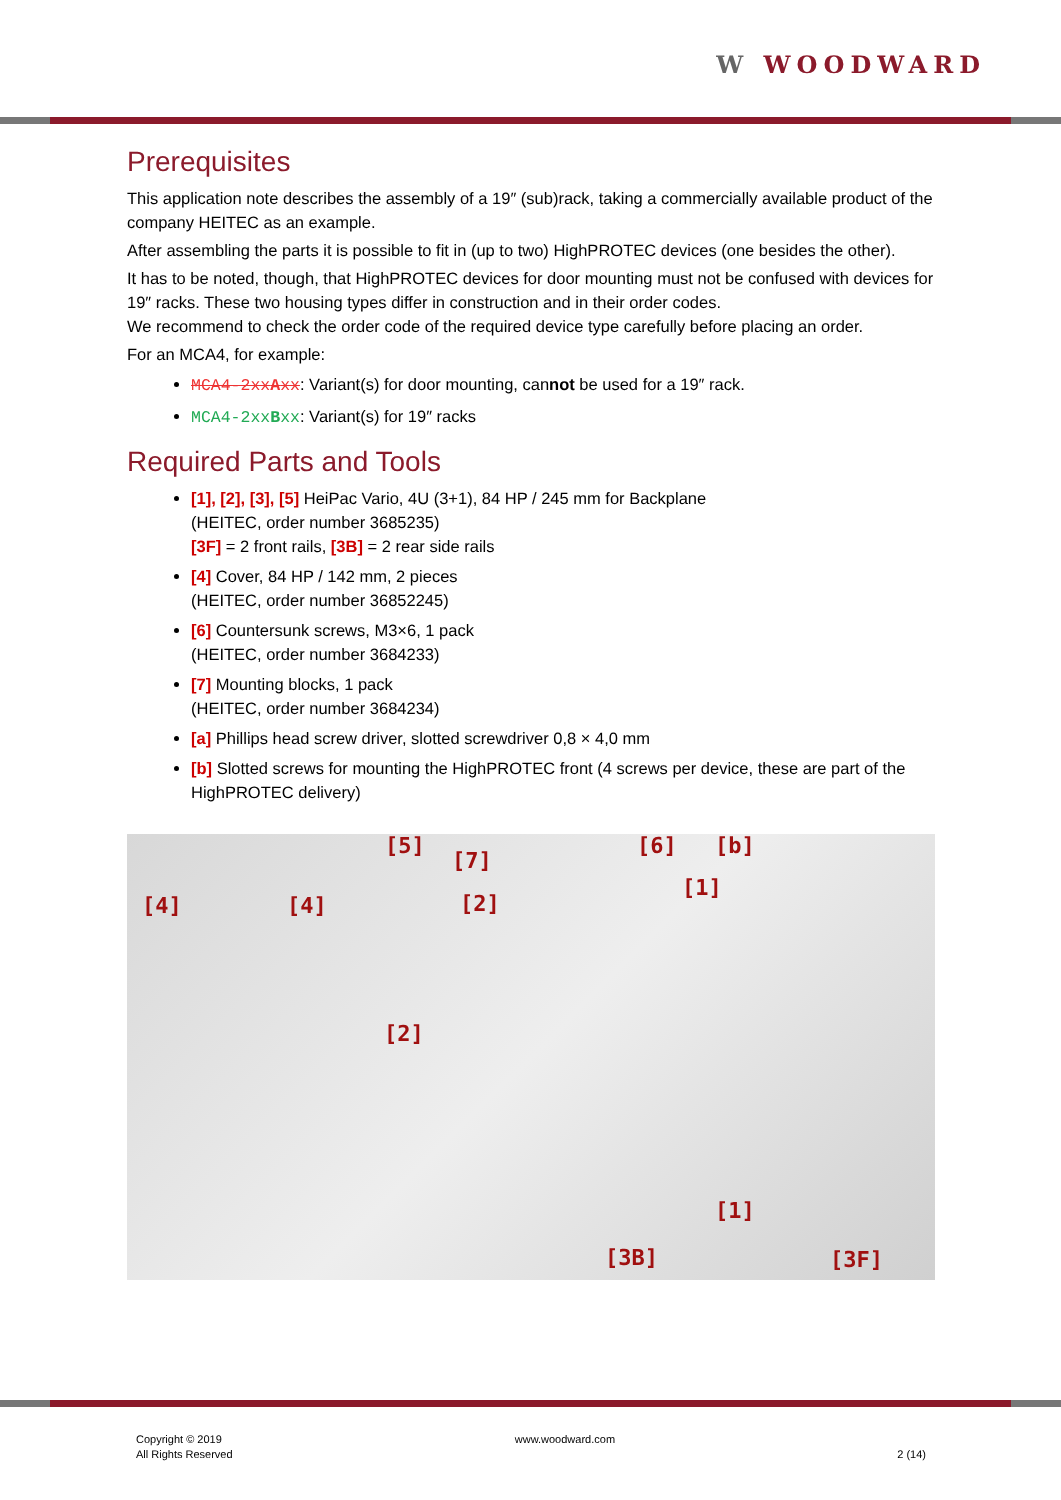W WOODWARD
Prerequisites
This application note describes the assembly of a 19″ (sub)rack, taking a commercially available product of the company HEITEC as an example.
After assembling the parts it is possible to fit in (up to two) HighPROTEC devices (one besides the other).
It has to be noted, though, that HighPROTEC devices for door mounting must not be confused with devices for 19″ racks. These two housing types differ in construction and in their order codes.
We recommend to check the order code of the required device type carefully before placing an order.
For an MCA4, for example:
MCA4-2xxAxx: Variant(s) for door mounting, cannot be used for a 19″ rack.
MCA4-2xxBxx: Variant(s) for 19″ racks
Required Parts and Tools
[1], [2], [3], [5] HeiPac Vario, 4U (3+1), 84 HP / 245 mm for Backplane
(HEITEC, order number 3685235)
[3F] = 2 front rails, [3B] = 2 rear side rails
[4] Cover, 84 HP / 142 mm, 2 pieces
(HEITEC, order number 36852245)
[6] Countersunk screws, M3×6, 1 pack
(HEITEC, order number 3684233)
[7] Mounting blocks, 1 pack
(HEITEC, order number 3684234)
[a] Phillips head screw driver, slotted screwdriver 0,8 × 4,0 mm
[b] Slotted screws for mounting the HighPROTEC front (4 screws per device, these are part of the HighPROTEC delivery)
[5]
[7]
[6] [b]
[4] [4] [2]
[1]
[2]
[1]
[3B] [3F]
Copyright © 2019
All Rights Reserved
www.woodward.com
2 (14)